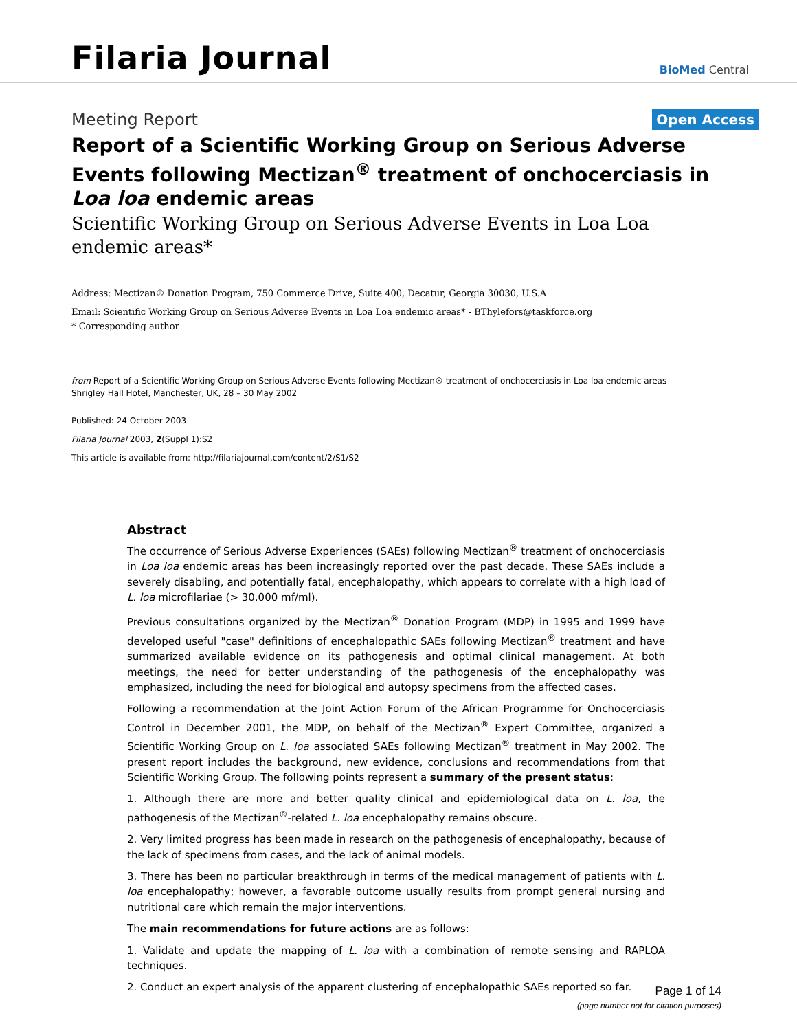Filaria Journal
BioMed Central
Meeting Report
Open Access
Report of a Scientific Working Group on Serious Adverse Events following Mectizan<sup>®</sup> treatment of onchocerciasis in Loa loa endemic areas
Scientific Working Group on Serious Adverse Events in Loa Loa endemic areas*
Address: Mectizan® Donation Program, 750 Commerce Drive, Suite 400, Decatur, Georgia 30030, U.S.A
Email: Scientific Working Group on Serious Adverse Events in Loa Loa endemic areas* - BThylefors@taskforce.org
* Corresponding author
from Report of a Scientific Working Group on Serious Adverse Events following Mectizan® treatment of onchocerciasis in Loa loa endemic areas
Shrigley Hall Hotel, Manchester, UK, 28 – 30 May 2002
Published: 24 October 2003
Filaria Journal 2003, 2(Suppl 1):S2
This article is available from: http://filariajournal.com/content/2/S1/S2
Abstract
The occurrence of Serious Adverse Experiences (SAEs) following Mectizan<sup>®</sup> treatment of onchocerciasis in Loa loa endemic areas has been increasingly reported over the past decade. These SAEs include a severely disabling, and potentially fatal, encephalopathy, which appears to correlate with a high load of L. loa microfilariae (> 30,000 mf/ml).
Previous consultations organized by the Mectizan<sup>®</sup> Donation Program (MDP) in 1995 and 1999 have developed useful "case" definitions of encephalopathic SAEs following Mectizan<sup>®</sup> treatment and have summarized available evidence on its pathogenesis and optimal clinical management. At both meetings, the need for better understanding of the pathogenesis of the encephalopathy was emphasized, including the need for biological and autopsy specimens from the affected cases.
Following a recommendation at the Joint Action Forum of the African Programme for Onchocerciasis Control in December 2001, the MDP, on behalf of the Mectizan<sup>®</sup> Expert Committee, organized a Scientific Working Group on L. loa associated SAEs following Mectizan<sup>®</sup> treatment in May 2002. The present report includes the background, new evidence, conclusions and recommendations from that Scientific Working Group. The following points represent a summary of the present status:
1. Although there are more and better quality clinical and epidemiological data on L. loa, the pathogenesis of the Mectizan<sup>®</sup>-related L. loa encephalopathy remains obscure.
2. Very limited progress has been made in research on the pathogenesis of encephalopathy, because of the lack of specimens from cases, and the lack of animal models.
3. There has been no particular breakthrough in terms of the medical management of patients with L. loa encephalopathy; however, a favorable outcome usually results from prompt general nursing and nutritional care which remain the major interventions.
The main recommendations for future actions are as follows:
1. Validate and update the mapping of L. loa with a combination of remote sensing and RAPLOA techniques.
2. Conduct an expert analysis of the apparent clustering of encephalopathic SAEs reported so far.
Page 1 of 14
(page number not for citation purposes)